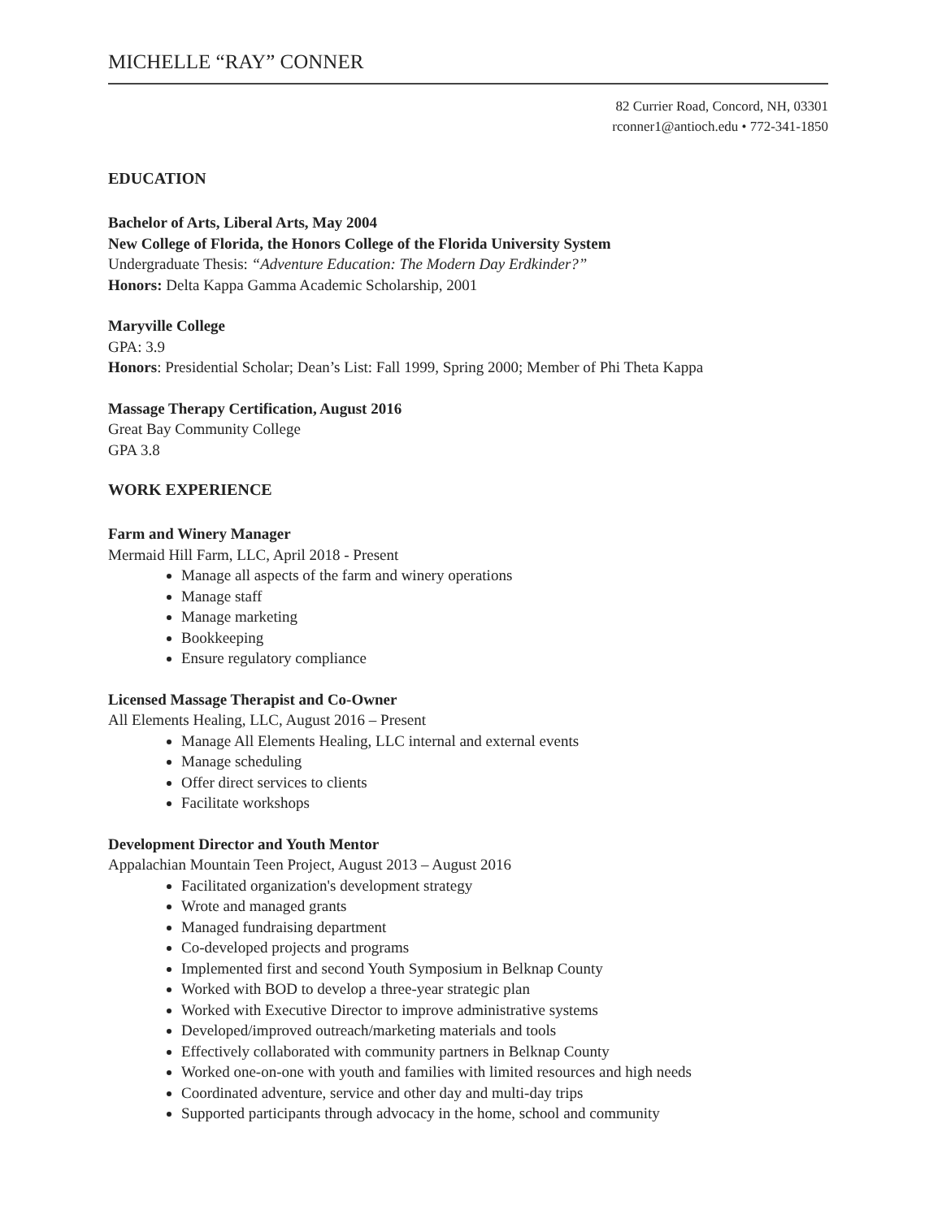MICHELLE “RAY” CONNER
82 Currier Road, Concord, NH, 03301
rconner1@antioch.edu • 772-341-1850
EDUCATION
Bachelor of Arts, Liberal Arts, May 2004
New College of Florida, the Honors College of the Florida University System
Undergraduate Thesis: “Adventure Education: The Modern Day Erdkinder?”
Honors: Delta Kappa Gamma Academic Scholarship, 2001
Maryville College
GPA: 3.9
Honors: Presidential Scholar; Dean’s List: Fall 1999, Spring 2000; Member of Phi Theta Kappa
Massage Therapy Certification, August 2016
Great Bay Community College
GPA 3.8
WORK EXPERIENCE
Farm and Winery Manager
Mermaid Hill Farm, LLC, April 2018 - Present
Manage all aspects of the farm and winery operations
Manage staff
Manage marketing
Bookkeeping
Ensure regulatory compliance
Licensed Massage Therapist and Co-Owner
All Elements Healing, LLC, August 2016 – Present
Manage All Elements Healing, LLC internal and external events
Manage scheduling
Offer direct services to clients
Facilitate workshops
Development Director and Youth Mentor
Appalachian Mountain Teen Project, August 2013 – August 2016
Facilitated organization's development strategy
Wrote and managed grants
Managed fundraising department
Co-developed projects and programs
Implemented first and second Youth Symposium in Belknap County
Worked with BOD to develop a three-year strategic plan
Worked with Executive Director to improve administrative systems
Developed/improved outreach/marketing materials and tools
Effectively collaborated with community partners in Belknap County
Worked one-on-one with youth and families with limited resources and high needs
Coordinated adventure, service and other day and multi-day trips
Supported participants through advocacy in the home, school and community